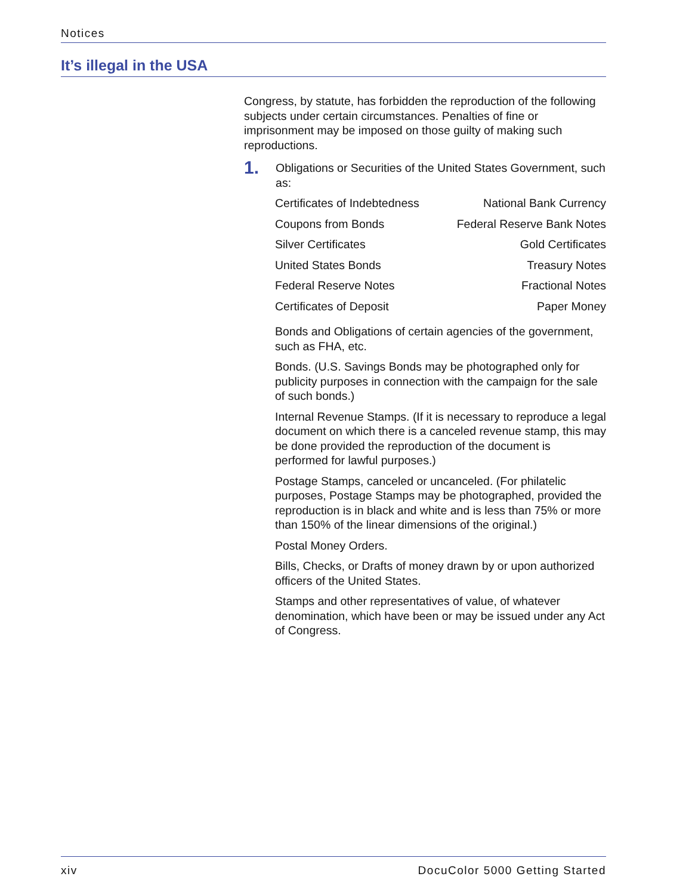Notices
It’s illegal in the USA
Congress, by statute, has forbidden the reproduction of the following subjects under certain circumstances. Penalties of fine or imprisonment may be imposed on those guilty of making such reproductions.
1.
Obligations or Securities of the United States Government, such as:
| Certificates of Indebtedness | National Bank Currency |
| Coupons from Bonds | Federal Reserve Bank Notes |
| Silver Certificates | Gold Certificates |
| United States Bonds | Treasury Notes |
| Federal Reserve Notes | Fractional Notes |
| Certificates of Deposit | Paper Money |
Bonds and Obligations of certain agencies of the government, such as FHA, etc.
Bonds. (U.S. Savings Bonds may be photographed only for publicity purposes in connection with the campaign for the sale of such bonds.)
Internal Revenue Stamps. (If it is necessary to reproduce a legal document on which there is a canceled revenue stamp, this may be done provided the reproduction of the document is performed for lawful purposes.)
Postage Stamps, canceled or uncanceled. (For philatelic purposes, Postage Stamps may be photographed, provided the reproduction is in black and white and is less than 75% or more than 150% of the linear dimensions of the original.)
Postal Money Orders.
Bills, Checks, or Drafts of money drawn by or upon authorized officers of the United States.
Stamps and other representatives of value, of whatever denomination, which have been or may be issued under any Act of Congress.
xiv DocuColor 5000 Getting Started